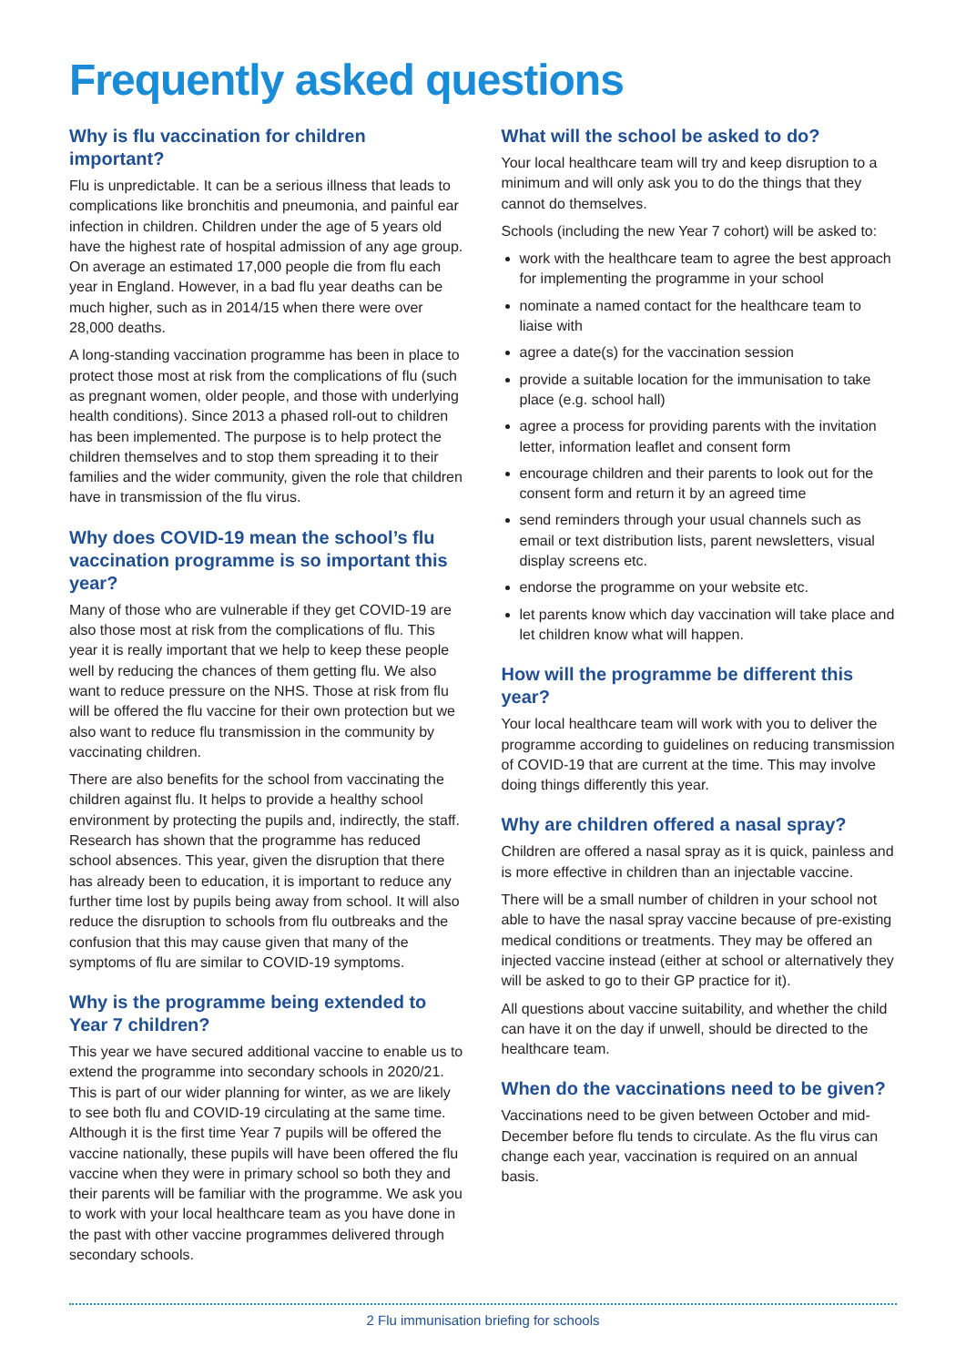Frequently asked questions
Why is flu vaccination for children important?
Flu is unpredictable. It can be a serious illness that leads to complications like bronchitis and pneumonia, and painful ear infection in children. Children under the age of 5 years old have the highest rate of hospital admission of any age group. On average an estimated 17,000 people die from flu each year in England. However, in a bad flu year deaths can be much higher, such as in 2014/15 when there were over 28,000 deaths.
A long-standing vaccination programme has been in place to protect those most at risk from the complications of flu (such as pregnant women, older people, and those with underlying health conditions). Since 2013 a phased roll-out to children has been implemented. The purpose is to help protect the children themselves and to stop them spreading it to their families and the wider community, given the role that children have in transmission of the flu virus.
Why does COVID-19 mean the school’s flu vaccination programme is so important this year?
Many of those who are vulnerable if they get COVID-19 are also those most at risk from the complications of flu. This year it is really important that we help to keep these people well by reducing the chances of them getting flu. We also want to reduce pressure on the NHS. Those at risk from flu will be offered the flu vaccine for their own protection but we also want to reduce flu transmission in the community by vaccinating children.
There are also benefits for the school from vaccinating the children against flu. It helps to provide a healthy school environment by protecting the pupils and, indirectly, the staff. Research has shown that the programme has reduced school absences. This year, given the disruption that there has already been to education, it is important to reduce any further time lost by pupils being away from school. It will also reduce the disruption to schools from flu outbreaks and the confusion that this may cause given that many of the symptoms of flu are similar to COVID-19 symptoms.
Why is the programme being extended to Year 7 children?
This year we have secured additional vaccine to enable us to extend the programme into secondary schools in 2020/21. This is part of our wider planning for winter, as we are likely to see both flu and COVID-19 circulating at the same time. Although it is the first time Year 7 pupils will be offered the vaccine nationally, these pupils will have been offered the flu vaccine when they were in primary school so both they and their parents will be familiar with the programme. We ask you to work with your local healthcare team as you have done in the past with other vaccine programmes delivered through secondary schools.
What will the school be asked to do?
Your local healthcare team will try and keep disruption to a minimum and will only ask you to do the things that they cannot do themselves.
Schools (including the new Year 7 cohort) will be asked to:
work with the healthcare team to agree the best approach for implementing the programme in your school
nominate a named contact for the healthcare team to liaise with
agree a date(s) for the vaccination session
provide a suitable location for the immunisation to take place (e.g. school hall)
agree a process for providing parents with the invitation letter, information leaflet and consent form
encourage children and their parents to look out for the consent form and return it by an agreed time
send reminders through your usual channels such as email or text distribution lists, parent newsletters, visual display screens etc.
endorse the programme on your website etc.
let parents know which day vaccination will take place and let children know what will happen.
How will the programme be different this year?
Your local healthcare team will work with you to deliver the programme according to guidelines on reducing transmission of COVID-19 that are current at the time. This may involve doing things differently this year.
Why are children offered a nasal spray?
Children are offered a nasal spray as it is quick, painless and is more effective in children than an injectable vaccine.
There will be a small number of children in your school not able to have the nasal spray vaccine because of pre-existing medical conditions or treatments. They may be offered an injected vaccine instead (either at school or alternatively they will be asked to go to their GP practice for it).
All questions about vaccine suitability, and whether the child can have it on the day if unwell, should be directed to the healthcare team.
When do the vaccinations need to be given?
Vaccinations need to be given between October and mid- December before flu tends to circulate. As the flu virus can change each year, vaccination is required on an annual basis.
2 Flu immunisation briefing for schools